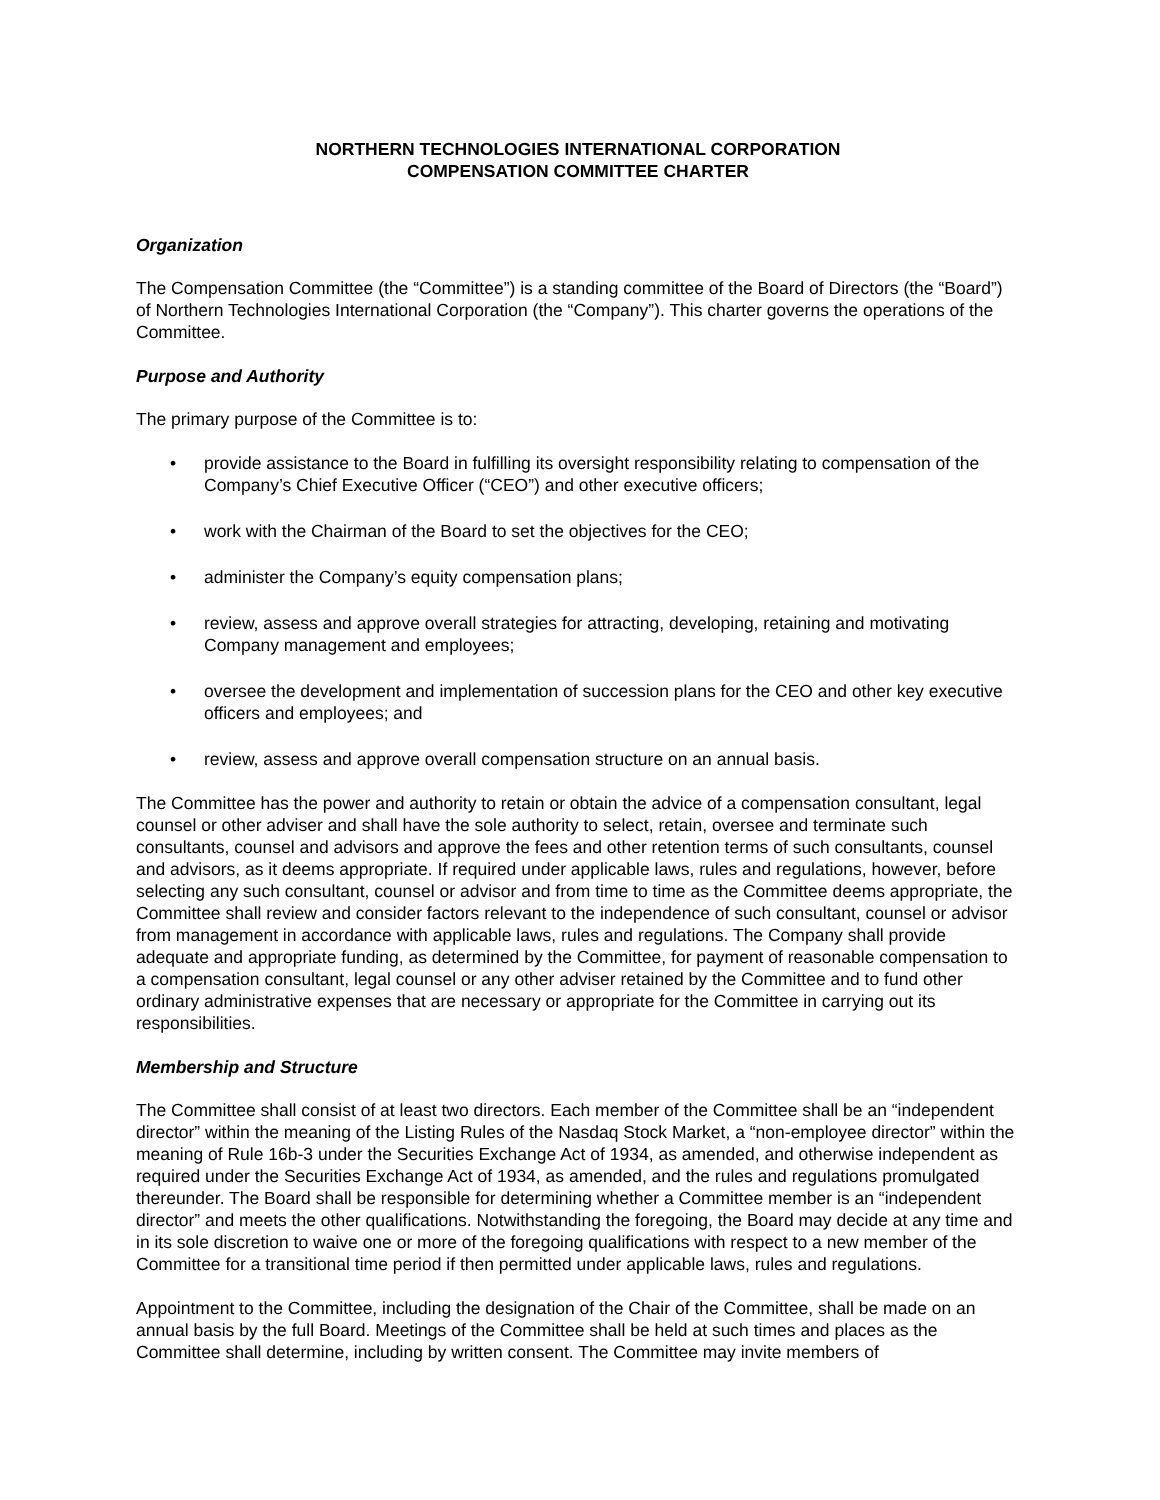NORTHERN TECHNOLOGIES INTERNATIONAL CORPORATION
COMPENSATION COMMITTEE CHARTER
Organization
The Compensation Committee (the “Committee”) is a standing committee of the Board of Directors (the “Board”) of Northern Technologies International Corporation (the “Company”). This charter governs the operations of the Committee.
Purpose and Authority
The primary purpose of the Committee is to:
• provide assistance to the Board in fulfilling its oversight responsibility relating to compensation of the Company’s Chief Executive Officer (“CEO”) and other executive officers;
• work with the Chairman of the Board to set the objectives for the CEO;
• administer the Company’s equity compensation plans;
• review, assess and approve overall strategies for attracting, developing, retaining and motivating Company management and employees;
• oversee the development and implementation of succession plans for the CEO and other key executive officers and employees; and
• review, assess and approve overall compensation structure on an annual basis.
The Committee has the power and authority to retain or obtain the advice of a compensation consultant, legal counsel or other adviser and shall have the sole authority to select, retain, oversee and terminate such consultants, counsel and advisors and approve the fees and other retention terms of such consultants, counsel and advisors, as it deems appropriate. If required under applicable laws, rules and regulations, however, before selecting any such consultant, counsel or advisor and from time to time as the Committee deems appropriate, the Committee shall review and consider factors relevant to the independence of such consultant, counsel or advisor from management in accordance with applicable laws, rules and regulations. The Company shall provide adequate and appropriate funding, as determined by the Committee, for payment of reasonable compensation to a compensation consultant, legal counsel or any other adviser retained by the Committee and to fund other ordinary administrative expenses that are necessary or appropriate for the Committee in carrying out its responsibilities.
Membership and Structure
The Committee shall consist of at least two directors. Each member of the Committee shall be an “independent director” within the meaning of the Listing Rules of the Nasdaq Stock Market, a “non-employee director” within the meaning of Rule 16b-3 under the Securities Exchange Act of 1934, as amended, and otherwise independent as required under the Securities Exchange Act of 1934, as amended, and the rules and regulations promulgated thereunder. The Board shall be responsible for determining whether a Committee member is an “independent director” and meets the other qualifications. Notwithstanding the foregoing, the Board may decide at any time and in its sole discretion to waive one or more of the foregoing qualifications with respect to a new member of the Committee for a transitional time period if then permitted under applicable laws, rules and regulations.
Appointment to the Committee, including the designation of the Chair of the Committee, shall be made on an annual basis by the full Board. Meetings of the Committee shall be held at such times and places as the Committee shall determine, including by written consent. The Committee may invite members of